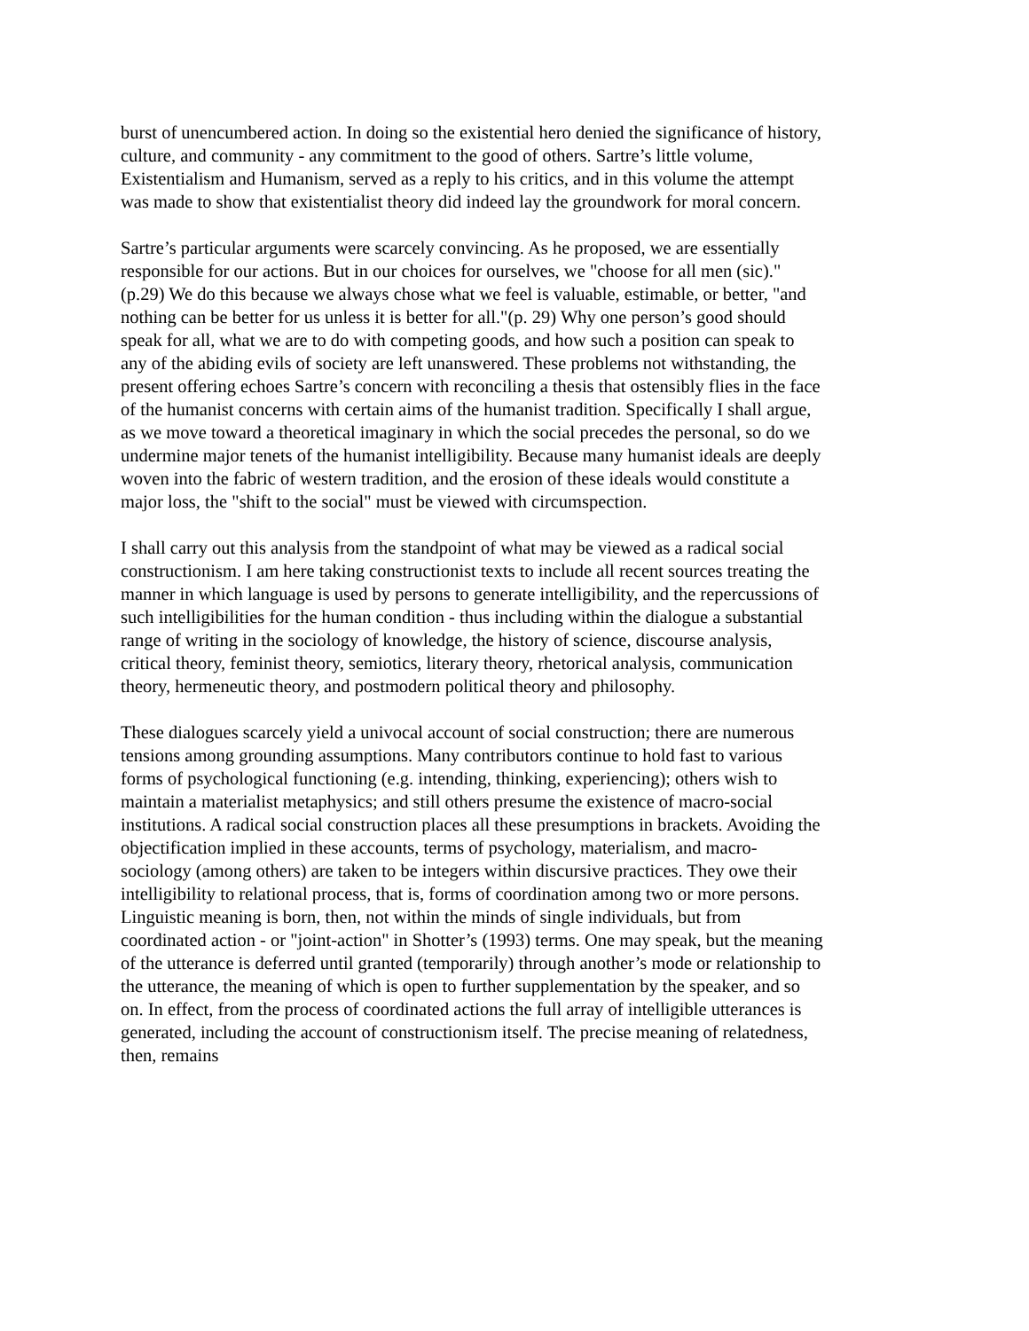burst of unencumbered action. In doing so the existential hero denied the significance of history, culture, and community - any commitment to the good of others. Sartre’s little volume, Existentialism and Humanism, served as a reply to his critics, and in this volume the attempt was made to show that existentialist theory did indeed lay the groundwork for moral concern.
Sartre’s particular arguments were scarcely convincing. As he proposed, we are essentially responsible for our actions. But in our choices for ourselves, we "choose for all men (sic)." (p.29) We do this because we always chose what we feel is valuable, estimable, or better, "and nothing can be better for us unless it is better for all."(p. 29) Why one person’s good should speak for all, what we are to do with competing goods, and how such a position can speak to any of the abiding evils of society are left unanswered. These problems not withstanding, the present offering echoes Sartre’s concern with reconciling a thesis that ostensibly flies in the face of the humanist concerns with certain aims of the humanist tradition. Specifically I shall argue, as we move toward a theoretical imaginary in which the social precedes the personal, so do we undermine major tenets of the humanist intelligibility. Because many humanist ideals are deeply woven into the fabric of western tradition, and the erosion of these ideals would constitute a major loss, the "shift to the social" must be viewed with circumspection.
I shall carry out this analysis from the standpoint of what may be viewed as a radical social constructionism. I am here taking constructionist texts to include all recent sources treating the manner in which language is used by persons to generate intelligibility, and the repercussions of such intelligibilities for the human condition - thus including within the dialogue a substantial range of writing in the sociology of knowledge, the history of science, discourse analysis, critical theory, feminist theory, semiotics, literary theory, rhetorical analysis, communication theory, hermeneutic theory, and postmodern political theory and philosophy.
These dialogues scarcely yield a univocal account of social construction; there are numerous tensions among grounding assumptions. Many contributors continue to hold fast to various forms of psychological functioning (e.g. intending, thinking, experiencing); others wish to maintain a materialist metaphysics; and still others presume the existence of macro-social institutions. A radical social construction places all these presumptions in brackets. Avoiding the objectification implied in these accounts, terms of psychology, materialism, and macro-sociology (among others) are taken to be integers within discursive practices. They owe their intelligibility to relational process, that is, forms of coordination among two or more persons. Linguistic meaning is born, then, not within the minds of single individuals, but from coordinated action - or "joint-action" in Shotter’s (1993) terms. One may speak, but the meaning of the utterance is deferred until granted (temporarily) through another’s mode or relationship to the utterance, the meaning of which is open to further supplementation by the speaker, and so on. In effect, from the process of coordinated actions the full array of intelligible utterances is generated, including the account of constructionism itself. The precise meaning of relatedness, then, remains